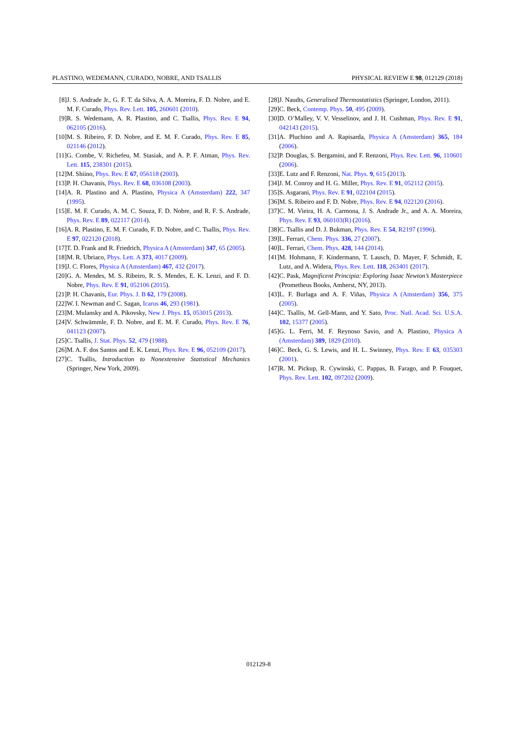PLASTINO, WEDEMANN, CURADO, NOBRE, AND TSALLIS PHYSICAL REVIEW E 98, 012129 (2018)
[8] J. S. Andrade Jr., G. F. T. da Silva, A. A. Moreira, F. D. Nobre, and E. M. F. Curado, Phys. Rev. Lett. 105, 260601 (2010).
[9] R. S. Wedemann, A. R. Plastino, and C. Tsallis, Phys. Rev. E 94, 062105 (2016).
[10] M. S. Ribeiro, F. D. Nobre, and E. M. F. Curado, Phys. Rev. E 85, 021146 (2012).
[11] G. Combe, V. Richefeu, M. Stasiak, and A. P. F. Atman, Phys. Rev. Lett. 115, 238301 (2015).
[12] M. Shiino, Phys. Rev. E 67, 056118 (2003).
[13] P. H. Chavanis, Phys. Rev. E 68, 036108 (2003).
[14] A. R. Plastino and A. Plastino, Physica A (Amsterdam) 222, 347 (1995).
[15] E. M. F. Curado, A. M. C. Souza, F. D. Nobre, and R. F. S. Andrade, Phys. Rev. E 89, 022117 (2014).
[16] A. R. Plastino, E. M. F. Curado, F. D. Nobre, and C. Tsallis, Phys. Rev. E 97, 022120 (2018).
[17] T. D. Frank and R. Friedrich, Physica A (Amsterdam) 347, 65 (2005).
[18] M. R. Ubriaco, Phys. Lett. A 373, 4017 (2009).
[19] J. C. Flores, Physica A (Amsterdam) 467, 432 (2017).
[20] G. A. Mendes, M. S. Ribeiro, R. S. Mendes, E. K. Lenzi, and F. D. Nobre, Phys. Rev. E 91, 052106 (2015).
[21] P. H. Chavanis, Eur. Phys. J. B 62, 179 (2008).
[22] W. I. Newman and C. Sagan, Icarus 46, 293 (1981).
[23] M. Mulansky and A. Pikovsky, New J. Phys. 15, 053015 (2013).
[24] V. Schwämmle, F. D. Nobre, and E. M. F. Curado, Phys. Rev. E 76, 041123 (2007).
[25] C. Tsallis, J. Stat. Phys. 52, 479 (1988).
[26] M. A. F. dos Santos and E. K. Lenzi, Phys. Rev. E 96, 052109 (2017).
[27] C. Tsallis, Introduction to Nonextensive Statistical Mechanics (Springer, New York, 2009).
[28] J. Naudts, Generalised Thermostatistics (Springer, London, 2011).
[29] C. Beck, Contemp. Phys. 50, 495 (2009).
[30] D. O’Malley, V. V. Vesselinov, and J. H. Cushman, Phys. Rev. E 91, 042143 (2015).
[31] A. Pluchino and A. Rapisarda, Physica A (Amsterdam) 365, 184 (2006).
[32] P. Douglas, S. Bergamini, and F. Renzoni, Phys. Rev. Lett. 96, 110601 (2006).
[33] E. Lutz and F. Renzoni, Nat. Phys. 9, 615 (2013).
[34] J. M. Conroy and H. G. Miller, Phys. Rev. E 91, 052112 (2015).
[35] S. Asgarani, Phys. Rev. E 91, 022104 (2015).
[36] M. S. Ribeiro and F. D. Nobre, Phys. Rev. E 94, 022120 (2016).
[37] C. M. Vieira, H. A. Carmona, J. S. Andrade Jr., and A. A. Moreira, Phys. Rev. E 93, 060103(R) (2016).
[38] C. Tsallis and D. J. Bukman, Phys. Rev. E 54, R2197 (1996).
[39] L. Ferrari, Chem. Phys. 336, 27 (2007).
[40] L. Ferrari, Chem. Phys. 428, 144 (2014).
[41] M. Hohmann, F. Kindermann, T. Lausch, D. Mayer, F. Schmidt, E. Lutz, and A. Widera, Phys. Rev. Lett. 118, 263401 (2017).
[42] C. Pask, Magnificent Principia: Exploring Isaac Newton’s Masterpiece (Prometheus Books, Amherst, NY, 2013).
[43] L. F. Burlaga and A. F. Viñas, Physica A (Amsterdam) 356, 375 (2005).
[44] C. Tsallis, M. Gell-Mann, and Y. Sato, Proc. Natl. Acad. Sci. U.S.A. 102, 15377 (2005).
[45] G. L. Ferri, M. F. Reynoso Savio, and A. Plastino, Physica A (Amsterdam) 389, 1829 (2010).
[46] C. Beck, G. S. Lewis, and H. L. Swinney, Phys. Rev. E 63, 035303 (2001).
[47] R. M. Pickup, R. Cywinski, C. Pappas, B. Farago, and P. Fouquet, Phys. Rev. Lett. 102, 097202 (2009).
012129-8